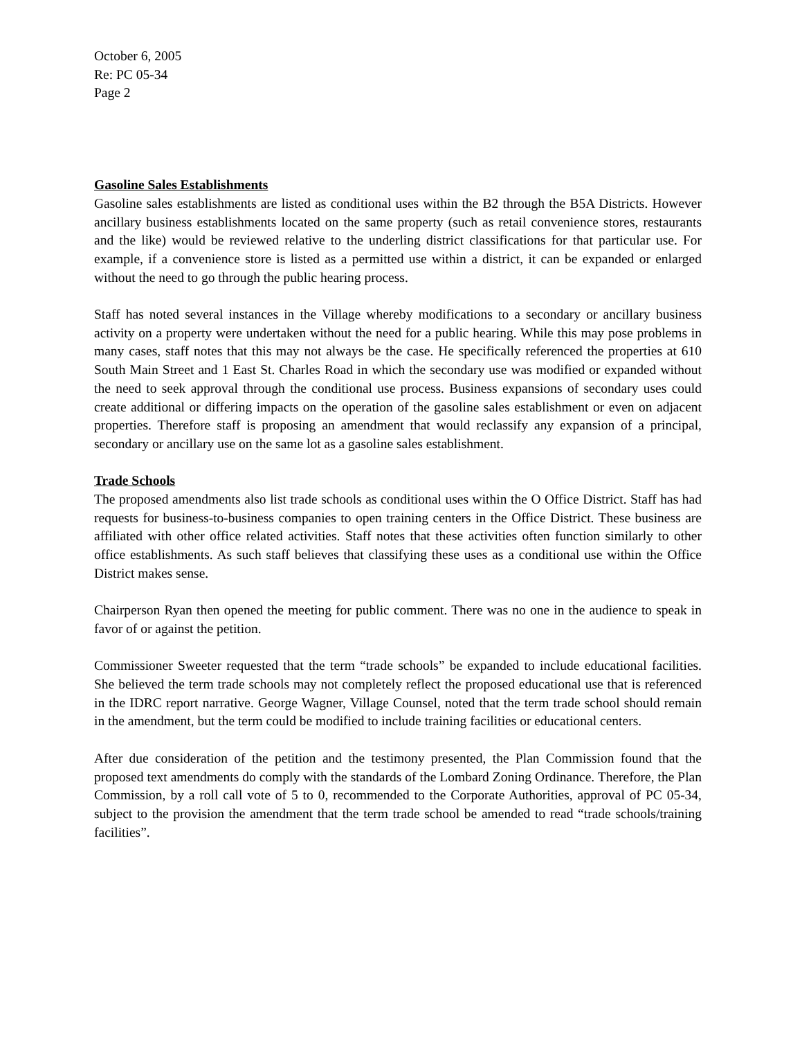October 6, 2005
Re: PC 05-34
Page 2
Gasoline Sales Establishments
Gasoline sales establishments are listed as conditional uses within the B2 through the B5A Districts. However ancillary business establishments located on the same property (such as retail convenience stores, restaurants and the like) would be reviewed relative to the underling district classifications for that particular use. For example, if a convenience store is listed as a permitted use within a district, it can be expanded or enlarged without the need to go through the public hearing process.
Staff has noted several instances in the Village whereby modifications to a secondary or ancillary business activity on a property were undertaken without the need for a public hearing. While this may pose problems in many cases, staff notes that this may not always be the case. He specifically referenced the properties at 610 South Main Street and 1 East St. Charles Road in which the secondary use was modified or expanded without the need to seek approval through the conditional use process. Business expansions of secondary uses could create additional or differing impacts on the operation of the gasoline sales establishment or even on adjacent properties. Therefore staff is proposing an amendment that would reclassify any expansion of a principal, secondary or ancillary use on the same lot as a gasoline sales establishment.
Trade Schools
The proposed amendments also list trade schools as conditional uses within the O Office District. Staff has had requests for business-to-business companies to open training centers in the Office District. These business are affiliated with other office related activities. Staff notes that these activities often function similarly to other office establishments. As such staff believes that classifying these uses as a conditional use within the Office District makes sense.
Chairperson Ryan then opened the meeting for public comment. There was no one in the audience to speak in favor of or against the petition.
Commissioner Sweeter requested that the term “trade schools” be expanded to include educational facilities. She believed the term trade schools may not completely reflect the proposed educational use that is referenced in the IDRC report narrative. George Wagner, Village Counsel, noted that the term trade school should remain in the amendment, but the term could be modified to include training facilities or educational centers.
After due consideration of the petition and the testimony presented, the Plan Commission found that the proposed text amendments do comply with the standards of the Lombard Zoning Ordinance. Therefore, the Plan Commission, by a roll call vote of 5 to 0, recommended to the Corporate Authorities, approval of PC 05-34, subject to the provision the amendment that the term trade school be amended to read “trade schools/training facilities”.